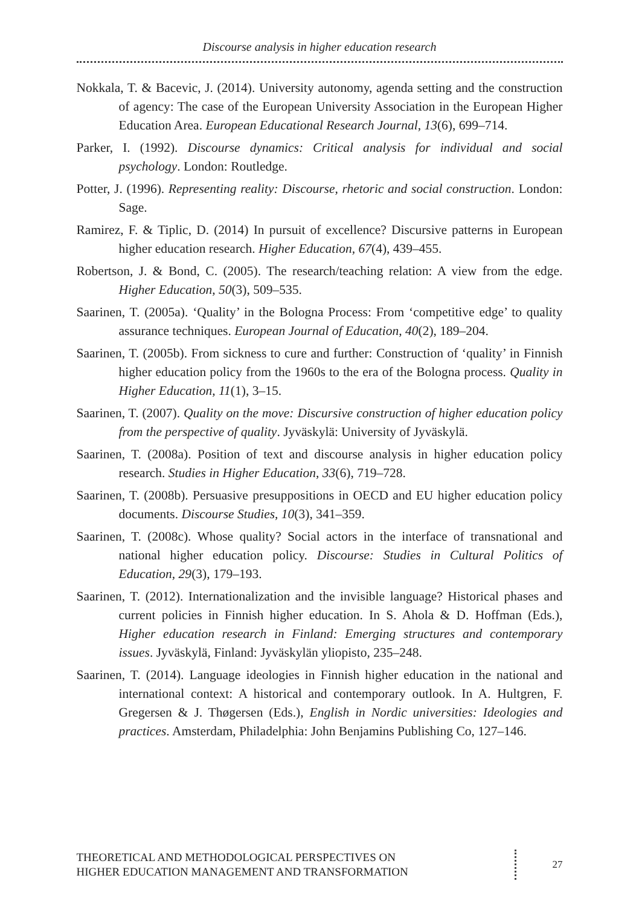Discourse analysis in higher education research
Nokkala, T. & Bacevic, J. (2014). University autonomy, agenda setting and the construction of agency: The case of the European University Association in the European Higher Education Area. European Educational Research Journal, 13(6), 699–714.
Parker, I. (1992). Discourse dynamics: Critical analysis for individual and social psychology. London: Routledge.
Potter, J. (1996). Representing reality: Discourse, rhetoric and social construction. London: Sage.
Ramirez, F. & Tiplic, D. (2014) In pursuit of excellence? Discursive patterns in European higher education research. Higher Education, 67(4), 439–455.
Robertson, J. & Bond, C. (2005). The research/teaching relation: A view from the edge. Higher Education, 50(3), 509–535.
Saarinen, T. (2005a). ‘Quality’ in the Bologna Process: From ‘competitive edge’ to quality assurance techniques. European Journal of Education, 40(2), 189–204.
Saarinen, T. (2005b). From sickness to cure and further: Construction of ‘quality’ in Finnish higher education policy from the 1960s to the era of the Bologna process. Quality in Higher Education, 11(1), 3–15.
Saarinen, T. (2007). Quality on the move: Discursive construction of higher education policy from the perspective of quality. Jyväskylä: University of Jyväskylä.
Saarinen, T. (2008a). Position of text and discourse analysis in higher education policy research. Studies in Higher Education, 33(6), 719–728.
Saarinen, T. (2008b). Persuasive presuppositions in OECD and EU higher education policy documents. Discourse Studies, 10(3), 341–359.
Saarinen, T. (2008c). Whose quality? Social actors in the interface of transnational and national higher education policy. Discourse: Studies in Cultural Politics of Education, 29(3), 179–193.
Saarinen, T. (2012). Internationalization and the invisible language? Historical phases and current policies in Finnish higher education. In S. Ahola & D. Hoffman (Eds.), Higher education research in Finland: Emerging structures and contemporary issues. Jyväskylä, Finland: Jyväskylän yliopisto, 235–248.
Saarinen, T. (2014). Language ideologies in Finnish higher education in the national and international context: A historical and contemporary outlook. In A. Hultgren, F. Gregersen & J. Thøgersen (Eds.), English in Nordic universities: Ideologies and practices. Amsterdam, Philadelphia: John Benjamins Publishing Co, 127–146.
THEORETICAL AND METHODOLOGICAL PERSPECTIVES ON
HIGHER EDUCATION MANAGEMENT AND TRANSFORMATION
27